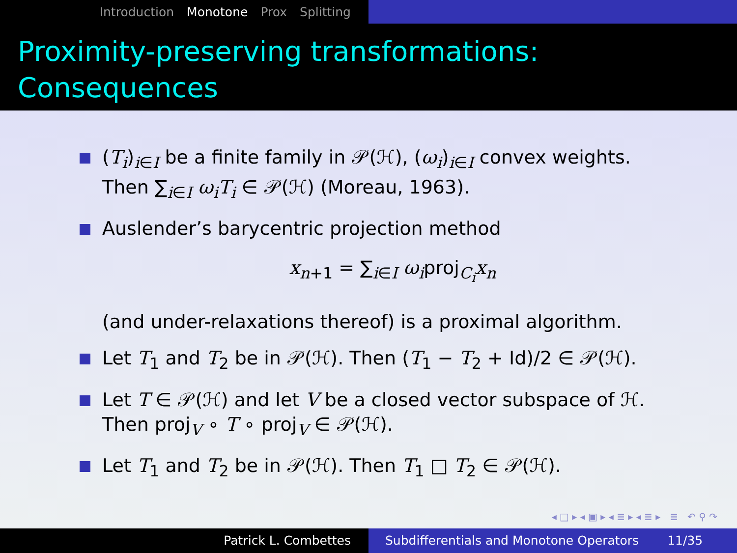Introduction Monotone Prox Splitting
Proximity-preserving transformations:
Consequences
(T<sub>i</sub>)<sub>i∈I</sub> be a finite family in 𝒫(ℋ), (ω<sub>i</sub>)<sub>i∈I</sub> convex weights. Then ∑<sub>i∈I</sub> ω<sub>i</sub>T<sub>i</sub> ∈ 𝒫(ℋ) (Moreau, 1963).
Auslender’s barycentric projection method
x<sub>n+1</sub> = ∑<sub>i∈I</sub> ω<sub>i</sub>proj<sub>C<sub>i</sub></sub>x<sub>n</sub>
(and under-relaxations thereof) is a proximal algorithm.
Let T<sub>1</sub> and T<sub>2</sub> be in 𝒫(ℋ). Then (T<sub>1</sub> − T<sub>2</sub> + Id)/2 ∈ 𝒫(ℋ).
Let T ∈ 𝒫(ℋ) and let V be a closed vector subspace of ℋ. Then proj<sub>V</sub> ∘ T ∘ proj<sub>V</sub> ∈ 𝒫(ℋ).
Let T<sub>1</sub> and T<sub>2</sub> be in 𝒫(ℋ). Then T<sub>1</sub> □ T<sub>2</sub> ∈ 𝒫(ℋ).
◂ □ ▸ ◂ ▣ ▸ ◂ ≣ ▸ ◂ ≣ ▸ ≣ ↶ ⚲ ↷
Patrick L. Combettes Subdifferentials and Monotone Operators 11/35